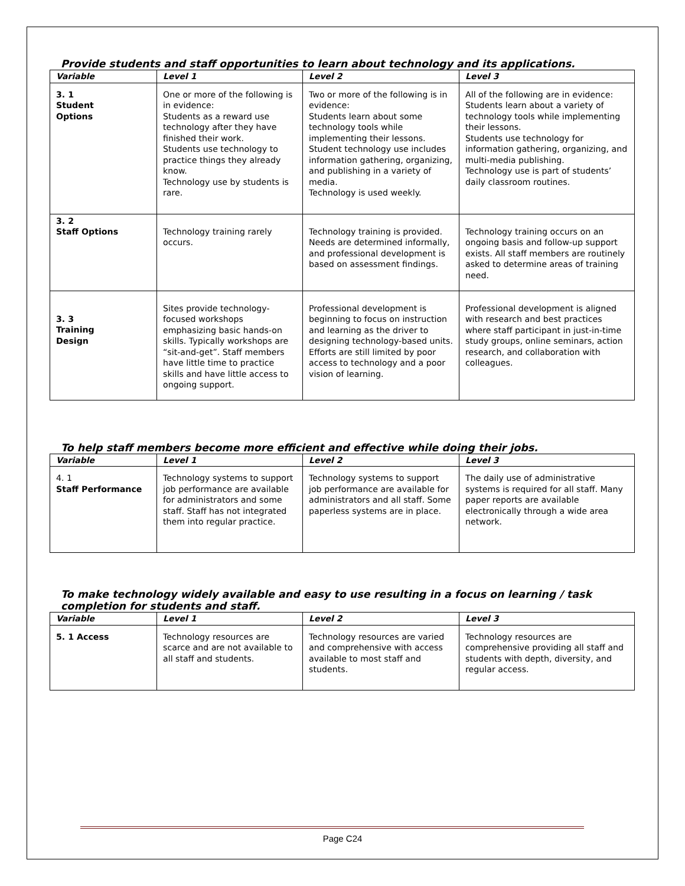Provide students and staff opportunities to learn about technology and its applications.
| Variable | Level 1 | Level 2 | Level 3 |
| --- | --- | --- | --- |
| 3. 1 Student Options | One or more of the following is in evidence: Students as a reward use technology after they have finished their work. Students use technology to practice things they already know. Technology use by students is rare. | Two or more of the following is in evidence: Students learn about some technology tools while implementing their lessons. Student technology use includes information gathering, organizing, and publishing in a variety of media. Technology is used weekly. | All of the following are in evidence: Students learn about a variety of technology tools while implementing their lessons. Students use technology for information gathering, organizing, and multi-media publishing. Technology use is part of students’ daily classroom routines. |
| 3. 2 Staff Options | Technology training rarely occurs. | Technology training is provided. Needs are determined informally, and professional development is based on assessment findings. | Technology training occurs on an ongoing basis and follow-up support exists. All staff members are routinely asked to determine areas of training need. |
| 3. 3 Training Design | Sites provide technology-focused workshops emphasizing basic hands-on skills. Typically workshops are “sit-and-get”. Staff members have little time to practice skills and have little access to ongoing support. | Professional development is beginning to focus on instruction and learning as the driver to designing technology-based units. Efforts are still limited by poor access to technology and a poor vision of learning. | Professional development is aligned with research and best practices where staff participant in just-in-time study groups, online seminars, action research, and collaboration with colleagues. |
To help staff members become more efficient and effective while doing their jobs.
| Variable | Level 1 | Level 2 | Level 3 |
| --- | --- | --- | --- |
| 4. 1 Staff Performance | Technology systems to support job performance are available for administrators and some staff. Staff has not integrated them into regular practice. | Technology systems to support job performance are available for administrators and all staff. Some paperless systems are in place. | The daily use of administrative systems is required for all staff. Many paper reports are available electronically through a wide area network. |
To make technology widely available and easy to use resulting in a focus on learning / task completion for students and staff.
| Variable | Level 1 | Level 2 | Level 3 |
| --- | --- | --- | --- |
| 5. 1 Access | Technology resources are scarce and are not available to all staff and students. | Technology resources are varied and comprehensive with access available to most staff and students. | Technology resources are comprehensive providing all staff and students with depth, diversity, and regular access. |
Page C24